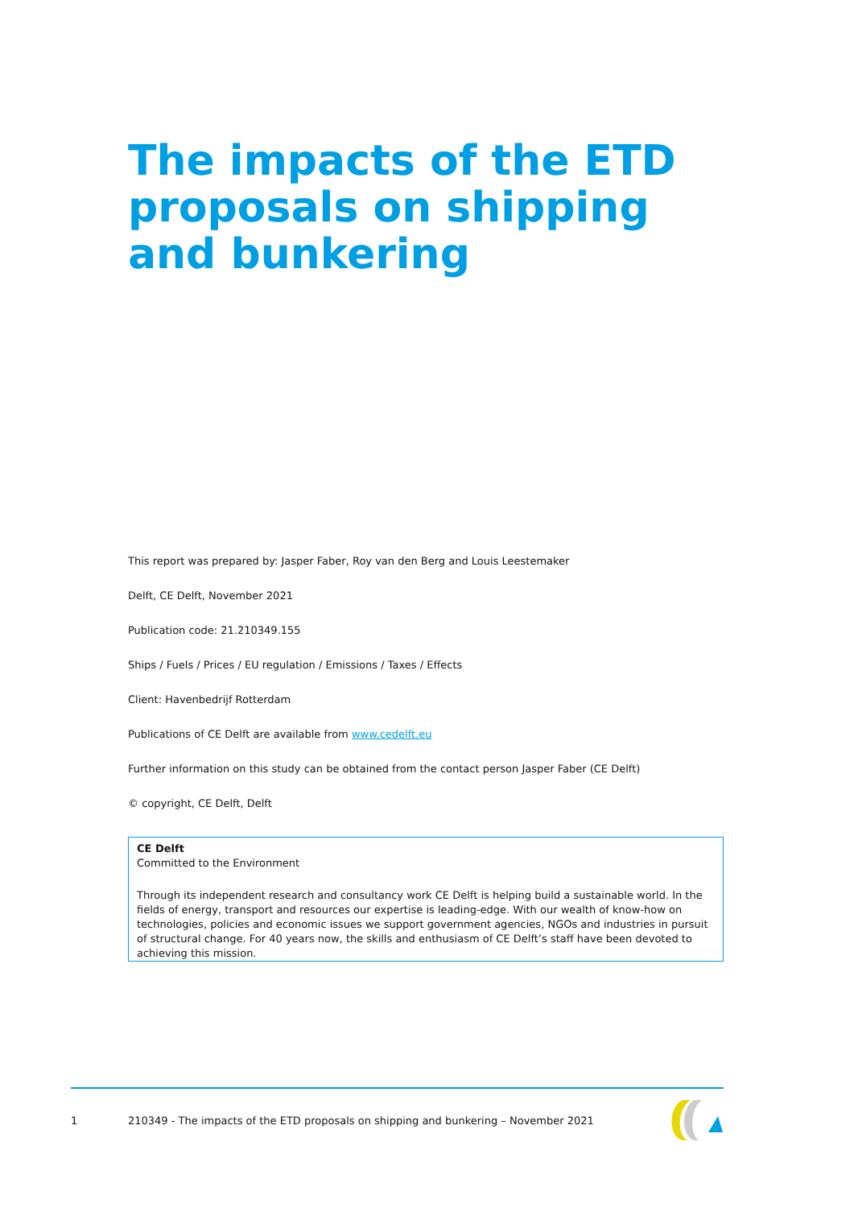The impacts of the ETD proposals on shipping and bunkering
This report was prepared by: Jasper Faber, Roy van den Berg and Louis Leestemaker
Delft, CE Delft, November 2021
Publication code: 21.210349.155
Ships / Fuels / Prices / EU regulation / Emissions / Taxes / Effects
Client: Havenbedrijf Rotterdam
Publications of CE Delft are available from www.cedelft.eu
Further information on this study can be obtained from the contact person Jasper Faber (CE Delft)
© copyright, CE Delft, Delft
CE Delft
Committed to the Environment
Through its independent research and consultancy work CE Delft is helping build a sustainable world. In the fields of energy, transport and resources our expertise is leading-edge. With our wealth of know-how on technologies, policies and economic issues we support government agencies, NGOs and industries in pursuit of structural change. For 40 years now, the skills and enthusiasm of CE Delft’s staff have been devoted to achieving this mission.
1 210349 - The impacts of the ETD proposals on shipping and bunkering – November 2021